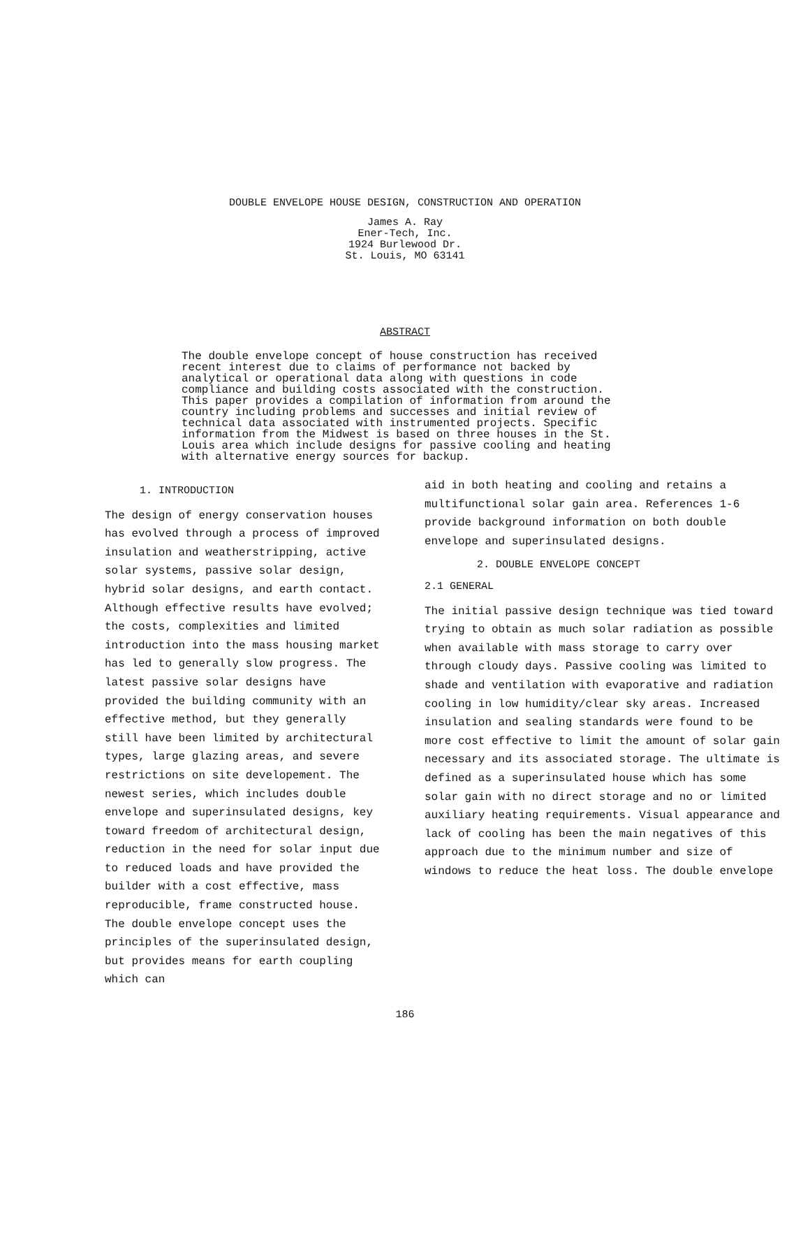DOUBLE ENVELOPE HOUSE DESIGN, CONSTRUCTION AND OPERATION
James A. Ray
Ener-Tech, Inc.
1924 Burlewood Dr.
St. Louis, MO 63141
ABSTRACT
The double envelope concept of house construction has received recent interest due to claims of performance not backed by analytical or operational data along with questions in code compliance and building costs associated with the construction. This paper provides a compilation of information from around the country including problems and successes and initial review of technical data associated with instrumented projects. Specific information from the Midwest is based on three houses in the St. Louis area which include designs for passive cooling and heating with alternative energy sources for backup.
1. INTRODUCTION
The design of energy conservation houses has evolved through a process of improved insulation and weatherstripping, active solar systems, passive solar design, hybrid solar designs, and earth contact. Although effective results have evolved; the costs, complexities and limited introduction into the mass housing market has led to generally slow progress. The latest passive solar designs have provided the building community with an effective method, but they generally still have been limited by architectural types, large glazing areas, and severe restrictions on site developement. The newest series, which includes double envelope and superinsulated designs, key toward freedom of architectural design, reduction in the need for solar input due to reduced loads and have provided the builder with a cost effective, mass reproducible, frame constructed house. The double envelope concept uses the principles of the superinsulated design, but provides means for earth coupling which can
aid in both heating and cooling and retains a multifunctional solar gain area. References 1-6 provide background information on both double envelope and superinsulated designs.
2. DOUBLE ENVELOPE CONCEPT
2.1 GENERAL
The initial passive design technique was tied toward trying to obtain as much solar radiation as possible when available with mass storage to carry over through cloudy days. Passive cooling was limited to shade and ventilation with evaporative and radiation cooling in low humidity/clear sky areas. Increased insulation and sealing standards were found to be more cost effective to limit the amount of solar gain necessary and its associated storage. The ultimate is defined as a superinsulated house which has some solar gain with no direct storage and no or limited auxiliary heating requirements. Visual appearance and lack of cooling has been the main negatives of this approach due to the minimum number and size of windows to reduce the heat loss. The double envelope
186